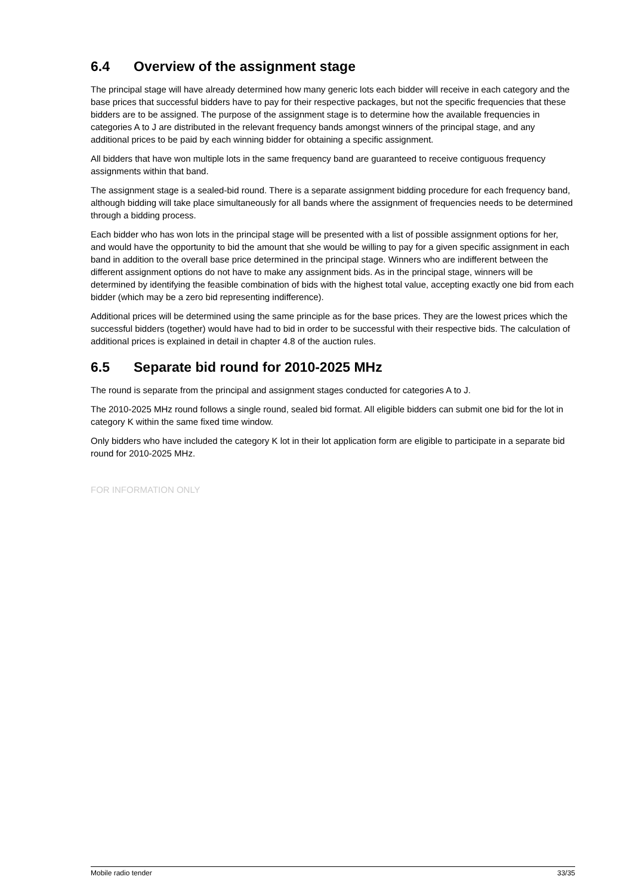6.4 Overview of the assignment stage
The principal stage will have already determined how many generic lots each bidder will receive in each category and the base prices that successful bidders have to pay for their respective packages, but not the specific frequencies that these bidders are to be assigned. The purpose of the assignment stage is to determine how the available frequencies in categories A to J are distributed in the relevant frequency bands amongst winners of the principal stage, and any additional prices to be paid by each winning bidder for obtaining a specific assignment.
All bidders that have won multiple lots in the same frequency band are guaranteed to receive contiguous frequency assignments within that band.
The assignment stage is a sealed-bid round. There is a separate assignment bidding procedure for each frequency band, although bidding will take place simultaneously for all bands where the assignment of frequencies needs to be determined through a bidding process.
Each bidder who has won lots in the principal stage will be presented with a list of possible assignment options for her, and would have the opportunity to bid the amount that she would be willing to pay for a given specific assignment in each band in addition to the overall base price determined in the principal stage. Winners who are indifferent between the different assignment options do not have to make any assignment bids. As in the principal stage, winners will be determined by identifying the feasible combination of bids with the highest total value, accepting exactly one bid from each bidder (which may be a zero bid representing indifference).
Additional prices will be determined using the same principle as for the base prices. They are the lowest prices which the successful bidders (together) would have had to bid in order to be successful with their respective bids. The calculation of additional prices is explained in detail in chapter 4.8 of the auction rules.
6.5 Separate bid round for 2010-2025 MHz
The round is separate from the principal and assignment stages conducted for categories A to J.
The 2010-2025 MHz round follows a single round, sealed bid format. All eligible bidders can submit one bid for the lot in category K within the same fixed time window.
Only bidders who have included the category K lot in their lot application form are eligible to participate in a separate bid round for 2010-2025 MHz.
FOR INFORMATION ONLY
Mobile radio tender 33/35